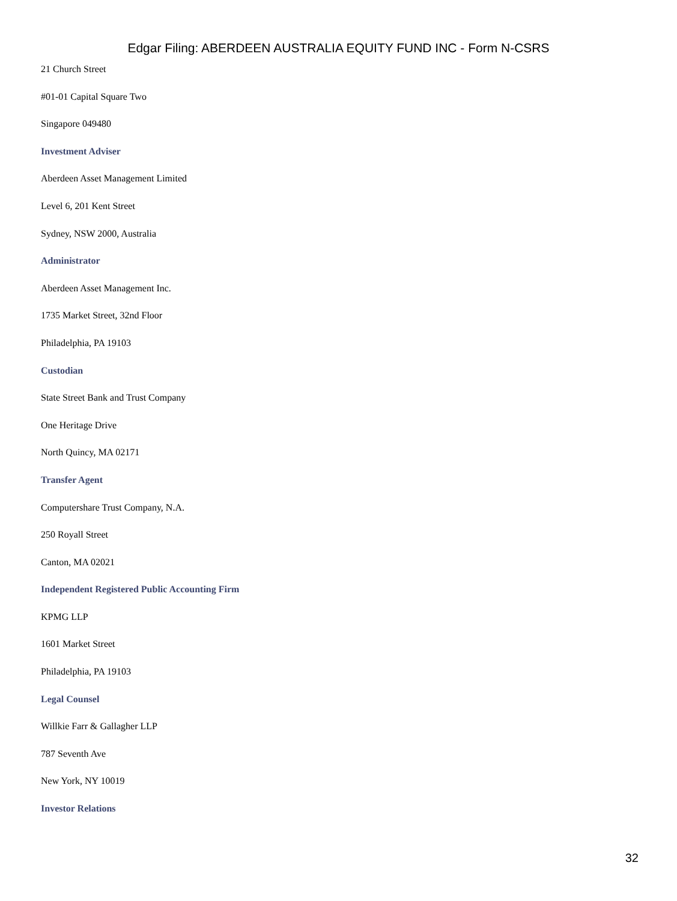Edgar Filing: ABERDEEN AUSTRALIA EQUITY FUND INC - Form N-CSRS
21 Church Street
#01-01 Capital Square Two
Singapore 049480
Investment Adviser
Aberdeen Asset Management Limited
Level 6, 201 Kent Street
Sydney, NSW 2000, Australia
Administrator
Aberdeen Asset Management Inc.
1735 Market Street, 32nd Floor
Philadelphia, PA 19103
Custodian
State Street Bank and Trust Company
One Heritage Drive
North Quincy, MA 02171
Transfer Agent
Computershare Trust Company, N.A.
250 Royall Street
Canton, MA 02021
Independent Registered Public Accounting Firm
KPMG LLP
1601 Market Street
Philadelphia, PA 19103
Legal Counsel
Willkie Farr & Gallagher LLP
787 Seventh Ave
New York, NY 10019
Investor Relations
32